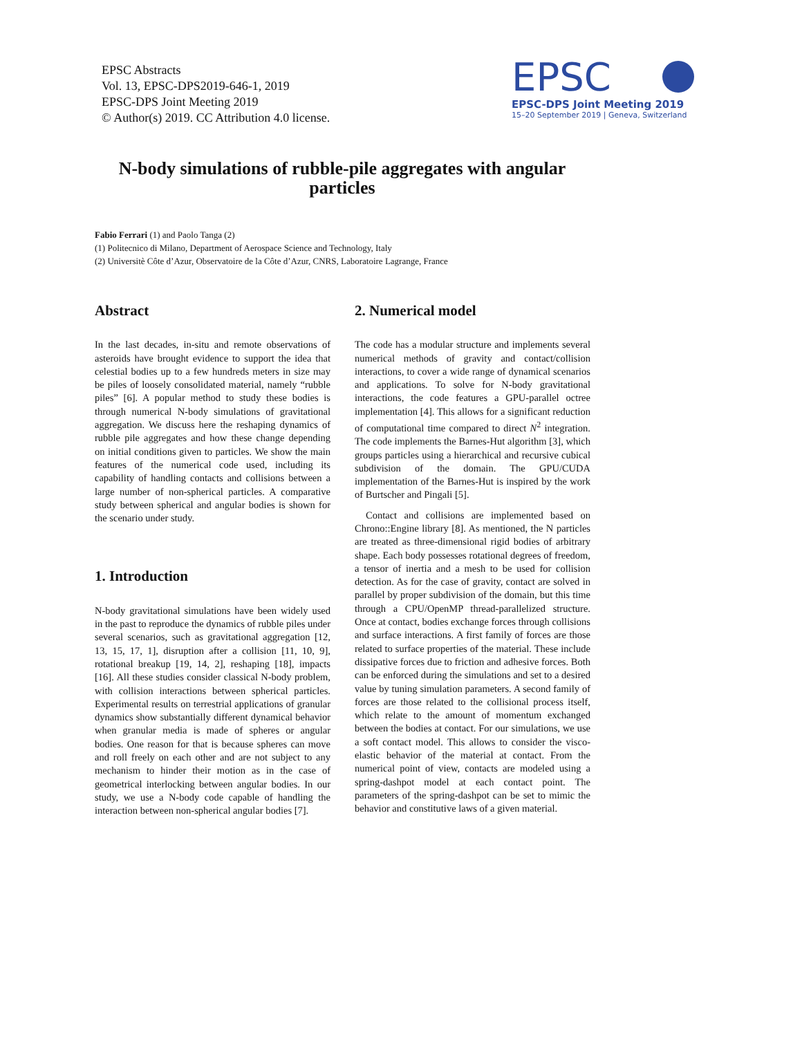EPSC Abstracts
Vol. 13, EPSC-DPS2019-646-1, 2019
EPSC-DPS Joint Meeting 2019
© Author(s) 2019. CC Attribution 4.0 license.
EPSC
EPSC-DPS Joint Meeting 2019
15–20 September 2019 | Geneva, Switzerland
N-body simulations of rubble-pile aggregates with angular particles
Fabio Ferrari (1) and Paolo Tanga (2)
(1) Politecnico di Milano, Department of Aerospace Science and Technology, Italy
(2) Universitè Côte d’Azur, Observatoire de la Côte d’Azur, CNRS, Laboratoire Lagrange, France
Abstract
In the last decades, in-situ and remote observations of asteroids have brought evidence to support the idea that celestial bodies up to a few hundreds meters in size may be piles of loosely consolidated material, namely “rubble piles” [6]. A popular method to study these bodies is through numerical N-body simulations of gravitational aggregation. We discuss here the reshaping dynamics of rubble pile aggregates and how these change depending on initial conditions given to particles. We show the main features of the numerical code used, including its capability of handling contacts and collisions between a large number of non-spherical particles. A comparative study between spherical and angular bodies is shown for the scenario under study.
1. Introduction
N-body gravitational simulations have been widely used in the past to reproduce the dynamics of rubble piles under several scenarios, such as gravitational aggregation [12, 13, 15, 17, 1], disruption after a collision [11, 10, 9], rotational breakup [19, 14, 2], reshaping [18], impacts [16]. All these studies consider classical N-body problem, with collision interactions between spherical particles. Experimental results on terrestrial applications of granular dynamics show substantially different dynamical behavior when granular media is made of spheres or angular bodies. One reason for that is because spheres can move and roll freely on each other and are not subject to any mechanism to hinder their motion as in the case of geometrical interlocking between angular bodies. In our study, we use a N-body code capable of handling the interaction between non-spherical angular bodies [7].
2. Numerical model
The code has a modular structure and implements several numerical methods of gravity and contact/collision interactions, to cover a wide range of dynamical scenarios and applications. To solve for N-body gravitational interactions, the code features a GPU-parallel octree implementation [4]. This allows for a significant reduction of computational time compared to direct N<sup>2</sup> integration. The code implements the Barnes-Hut algorithm [3], which groups particles using a hierarchical and recursive cubical subdivision of the domain. The GPU/CUDA implementation of the Barnes-Hut is inspired by the work of Burtscher and Pingali [5].
Contact and collisions are implemented based on Chrono::Engine library [8]. As mentioned, the N particles are treated as three-dimensional rigid bodies of arbitrary shape. Each body possesses rotational degrees of freedom, a tensor of inertia and a mesh to be used for collision detection. As for the case of gravity, contact are solved in parallel by proper subdivision of the domain, but this time through a CPU/OpenMP thread-parallelized structure. Once at contact, bodies exchange forces through collisions and surface interactions. A first family of forces are those related to surface properties of the material. These include dissipative forces due to friction and adhesive forces. Both can be enforced during the simulations and set to a desired value by tuning simulation parameters. A second family of forces are those related to the collisional process itself, which relate to the amount of momentum exchanged between the bodies at contact. For our simulations, we use a soft contact model. This allows to consider the visco-elastic behavior of the material at contact. From the numerical point of view, contacts are modeled using a spring-dashpot model at each contact point. The parameters of the spring-dashpot can be set to mimic the behavior and constitutive laws of a given material.